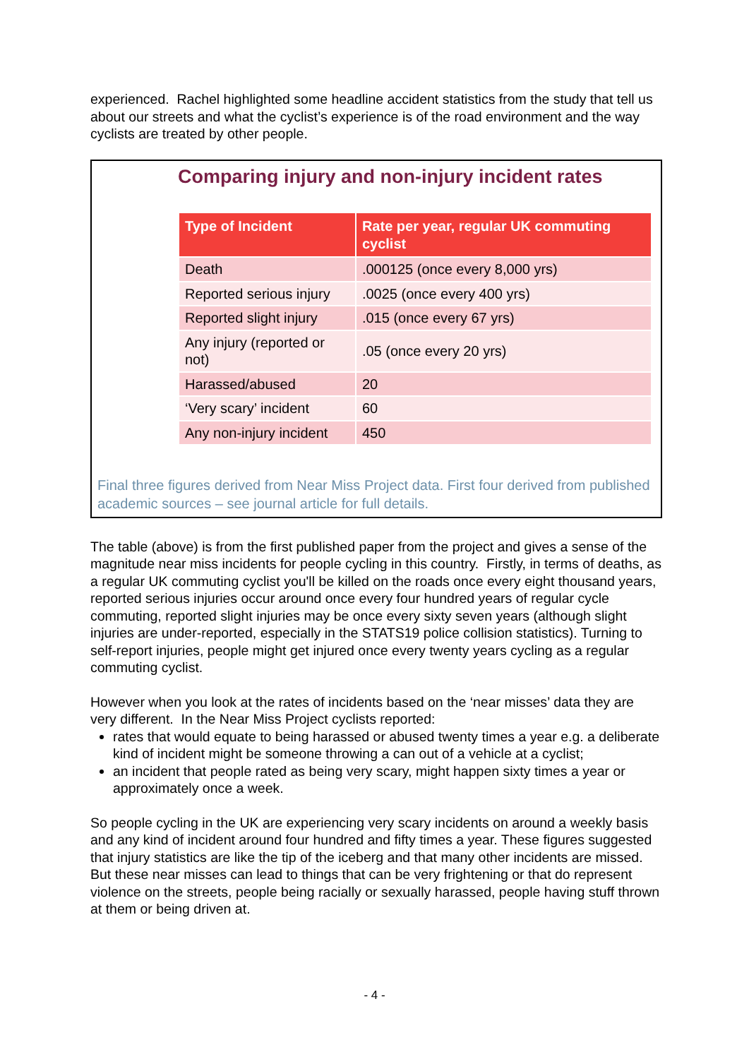experienced. Rachel highlighted some headline accident statistics from the study that tell us about our streets and what the cyclist’s experience is of the road environment and the way cyclists are treated by other people.
Comparing injury and non-injury incident rates
| Type of Incident | Rate per year, regular UK commuting cyclist |
| --- | --- |
| Death | .000125 (once every 8,000 yrs) |
| Reported serious injury | .0025 (once every 400 yrs) |
| Reported slight injury | .015 (once every 67 yrs) |
| Any injury (reported or not) | .05 (once every 20 yrs) |
| Harassed/abused | 20 |
| ‘Very scary’ incident | 60 |
| Any non-injury incident | 450 |
Final three figures derived from Near Miss Project data. First four derived from published academic sources – see journal article for full details.
The table (above) is from the first published paper from the project and gives a sense of the magnitude near miss incidents for people cycling in this country. Firstly, in terms of deaths, as a regular UK commuting cyclist you'll be killed on the roads once every eight thousand years, reported serious injuries occur around once every four hundred years of regular cycle commuting, reported slight injuries may be once every sixty seven years (although slight injuries are under-reported, especially in the STATS19 police collision statistics). Turning to self-report injuries, people might get injured once every twenty years cycling as a regular commuting cyclist.
However when you look at the rates of incidents based on the ‘near misses’ data they are very different. In the Near Miss Project cyclists reported:
rates that would equate to being harassed or abused twenty times a year e.g. a deliberate kind of incident might be someone throwing a can out of a vehicle at a cyclist;
an incident that people rated as being very scary, might happen sixty times a year or approximately once a week.
So people cycling in the UK are experiencing very scary incidents on around a weekly basis and any kind of incident around four hundred and fifty times a year. These figures suggested that injury statistics are like the tip of the iceberg and that many other incidents are missed. But these near misses can lead to things that can be very frightening or that do represent violence on the streets, people being racially or sexually harassed, people having stuff thrown at them or being driven at.
- 4 -